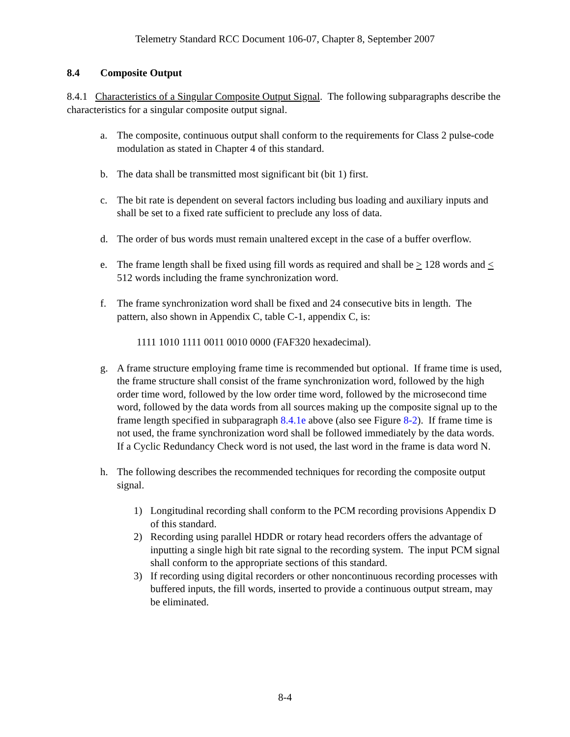Telemetry Standard RCC Document 106-07, Chapter 8, September 2007
8.4 Composite Output
8.4.1 Characteristics of a Singular Composite Output Signal. The following subparagraphs describe the characteristics for a singular composite output signal.
a. The composite, continuous output shall conform to the requirements for Class 2 pulse-code modulation as stated in Chapter 4 of this standard.
b. The data shall be transmitted most significant bit (bit 1) first.
c. The bit rate is dependent on several factors including bus loading and auxiliary inputs and shall be set to a fixed rate sufficient to preclude any loss of data.
d. The order of bus words must remain unaltered except in the case of a buffer overflow.
e. The frame length shall be fixed using fill words as required and shall be > 128 words and < 512 words including the frame synchronization word.
f. The frame synchronization word shall be fixed and 24 consecutive bits in length. The pattern, also shown in Appendix C, table C-1, appendix C, is:
1111 1010 1111 0011 0010 0000 (FAF320 hexadecimal).
g. A frame structure employing frame time is recommended but optional. If frame time is used, the frame structure shall consist of the frame synchronization word, followed by the high order time word, followed by the low order time word, followed by the microsecond time word, followed by the data words from all sources making up the composite signal up to the frame length specified in subparagraph 8.4.1e above (also see Figure 8-2). If frame time is not used, the frame synchronization word shall be followed immediately by the data words. If a Cyclic Redundancy Check word is not used, the last word in the frame is data word N.
h. The following describes the recommended techniques for recording the composite output signal.
1) Longitudinal recording shall conform to the PCM recording provisions Appendix D of this standard.
2) Recording using parallel HDDR or rotary head recorders offers the advantage of inputting a single high bit rate signal to the recording system. The input PCM signal shall conform to the appropriate sections of this standard.
3) If recording using digital recorders or other noncontinuous recording processes with buffered inputs, the fill words, inserted to provide a continuous output stream, may be eliminated.
8-4